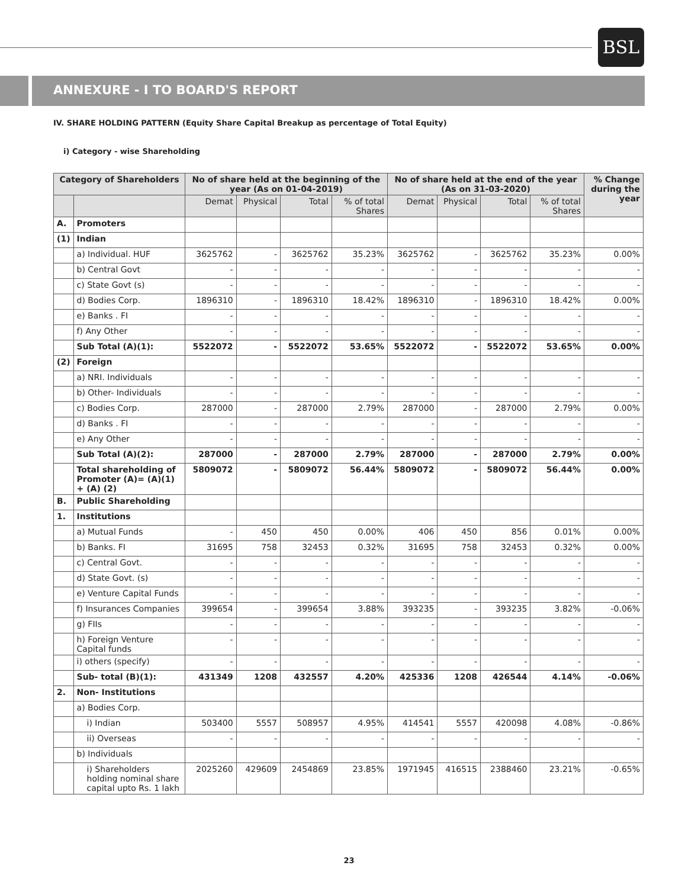BSL
ANNEXURE - I TO BOARD'S REPORT
IV. SHARE HOLDING PATTERN (Equity Share Capital Breakup as percentage of Total Equity)
i) Category - wise Shareholding
| Category of Shareholders | | No of share held at the beginning of the year (As on 01-04-2019) | | | | No of share held at the end of the year (As on 31-03-2020) | | | | % Change during the year |
| --- | --- | --- | --- | --- | --- | --- | --- | --- | --- | --- |
| | | Demat | Physical | Total | % of total Shares | Demat | Physical | Total | % of total Shares | |
| A. | Promoters | | | | | | | | | |
| (1) | Indian | | | | | | | | | |
| | a) Individual. HUF | 3625762 | - | 3625762 | 35.23% | 3625762 | - | 3625762 | 35.23% | 0.00% |
| | b) Central Govt | - | - | - | - | - | - | - | - | - |
| | c) State Govt (s) | - | - | - | - | - | - | - | - | - |
| | d) Bodies Corp. | 1896310 | - | 1896310 | 18.42% | 1896310 | - | 1896310 | 18.42% | 0.00% |
| | e) Banks . FI | - | - | - | - | - | - | - | - | - |
| | f) Any Other | - | - | - | - | - | - | - | - | - |
| | Sub Total (A)(1): | 5522072 | - | 5522072 | 53.65% | 5522072 | - | 5522072 | 53.65% | 0.00% |
| (2) | Foreign | | | | | | | | | |
| | a) NRI. Individuals | - | - | - | - | - | - | - | - | - |
| | b) Other- Individuals | - | - | - | - | - | - | - | - | - |
| | c) Bodies Corp. | 287000 | - | 287000 | 2.79% | 287000 | - | 287000 | 2.79% | 0.00% |
| | d) Banks . FI | - | - | - | - | - | - | - | - | - |
| | e) Any Other | - | - | - | - | - | - | - | - | - |
| | Sub Total (A)(2): | 287000 | - | 287000 | 2.79% | 287000 | - | 287000 | 2.79% | 0.00% |
| | Total shareholding of Promoter (A)= (A)(1) + (A) (2) | 5809072 | - | 5809072 | 56.44% | 5809072 | - | 5809072 | 56.44% | 0.00% |
| B. | Public Shareholding | | | | | | | | | |
| 1. | Institutions | | | | | | | | | |
| | a) Mutual Funds | - | 450 | 450 | 0.00% | 406 | 450 | 856 | 0.01% | 0.00% |
| | b) Banks. FI | 31695 | 758 | 32453 | 0.32% | 31695 | 758 | 32453 | 0.32% | 0.00% |
| | c) Central Govt. | - | - | - | - | - | - | - | - | - |
| | d) State Govt. (s) | - | - | - | - | - | - | - | - | - |
| | e) Venture Capital Funds | - | - | - | - | - | - | - | - | - |
| | f) Insurances Companies | 399654 | - | 399654 | 3.88% | 393235 | - | 393235 | 3.82% | -0.06% |
| | g) FIIs | - | - | - | - | - | - | - | - | - |
| | h) Foreign Venture Capital funds | - | - | - | - | - | - | - | - | - |
| | i) others (specify) | - | - | - | - | - | - | - | - | - |
| | Sub- total (B)(1): | 431349 | 1208 | 432557 | 4.20% | 425336 | 1208 | 426544 | 4.14% | -0.06% |
| 2. | Non- Institutions | | | | | | | | | |
| | a) Bodies Corp. | | | | | | | | | |
| | i) Indian | 503400 | 5557 | 508957 | 4.95% | 414541 | 5557 | 420098 | 4.08% | -0.86% |
| | ii) Overseas | - | - | - | - | - | - | - | - | - |
| | b) Individuals | | | | | | | | | |
| | i) Shareholders holding nominal share capital upto Rs. 1 lakh | 2025260 | 429609 | 2454869 | 23.85% | 1971945 | 416515 | 2388460 | 23.21% | -0.65% |
23